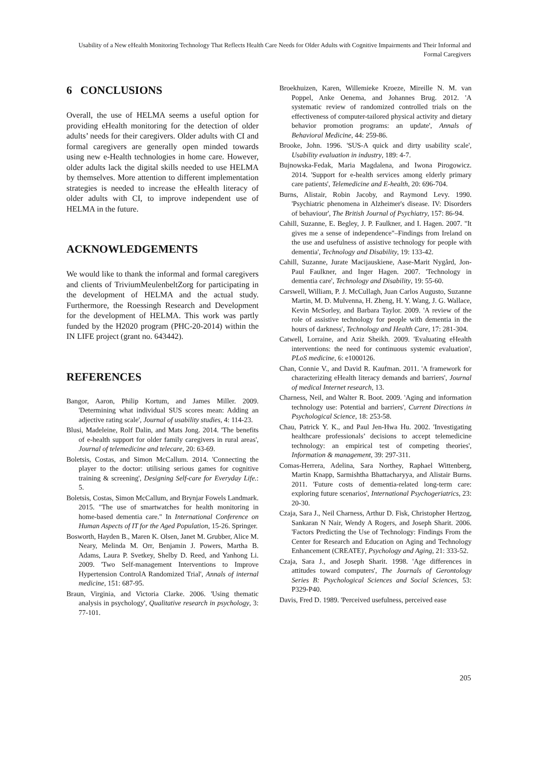Usability of a New eHealth Monitoring Technology That Reflects Health Care Needs for Older Adults with Cognitive Impairments and Their Informal and Formal Caregivers
6 CONCLUSIONS
Overall, the use of HELMA seems a useful option for providing eHealth monitoring for the detection of older adults’ needs for their caregivers. Older adults with CI and formal caregivers are generally open minded towards using new e-Health technologies in home care. However, older adults lack the digital skills needed to use HELMA by themselves. More attention to different implementation strategies is needed to increase the eHealth literacy of older adults with CI, to improve independent use of HELMA in the future.
ACKNOWLEDGEMENTS
We would like to thank the informal and formal caregivers and clients of TriviumMeulenbeltZorg for participating in the development of HELMA and the actual study. Furthermore, the Roessingh Research and Development for the development of HELMA. This work was partly funded by the H2020 program (PHC-20-2014) within the IN LIFE project (grant no. 643442).
REFERENCES
Bangor, Aaron, Philip Kortum, and James Miller. 2009. 'Determining what individual SUS scores mean: Adding an adjective rating scale', Journal of usability studies, 4: 114-23.
Blusi, Madeleine, Rolf Dalin, and Mats Jong. 2014. 'The benefits of e-health support for older family caregivers in rural areas', Journal of telemedicine and telecare, 20: 63-69.
Boletsis, Costas, and Simon McCallum. 2014. 'Connecting the player to the doctor: utilising serious games for cognitive training & screening', Designing Self-care for Everyday Life.: 5.
Boletsis, Costas, Simon McCallum, and Brynjar Fowels Landmark. 2015. "The use of smartwatches for health monitoring in home-based dementia care." In International Conference on Human Aspects of IT for the Aged Population, 15-26. Springer.
Bosworth, Hayden B., Maren K. Olsen, Janet M. Grubber, Alice M. Neary, Melinda M. Orr, Benjamin J. Powers, Martha B. Adams, Laura P. Svetkey, Shelby D. Reed, and Yanhong Li. 2009. 'Two Self-management Interventions to Improve Hypertension ControlA Randomized Trial', Annals of internal medicine, 151: 687-95.
Braun, Virginia, and Victoria Clarke. 2006. 'Using thematic analysis in psychology', Qualitative research in psychology, 3: 77-101.
Broekhuizen, Karen, Willemieke Kroeze, Mireille N. M. van Poppel, Anke Oenema, and Johannes Brug. 2012. 'A systematic review of randomized controlled trials on the effectiveness of computer-tailored physical activity and dietary behavior promotion programs: an update', Annals of Behavioral Medicine, 44: 259-86.
Brooke, John. 1996. 'SUS-A quick and dirty usability scale', Usability evaluation in industry, 189: 4-7.
Bujnowska-Fedak, Maria Magdalena, and Iwona Pirogowicz. 2014. 'Support for e-health services among elderly primary care patients', Telemedicine and E-health, 20: 696-704.
Burns, Alistair, Robin Jacoby, and Raymond Levy. 1990. 'Psychiatric phenomena in Alzheimer's disease. IV: Disorders of behaviour', The British Journal of Psychiatry, 157: 86-94.
Cahill, Suzanne, E. Begley, J. P. Faulkner, and I. Hagen. 2007. "It gives me a sense of independence"–Findings from Ireland on the use and usefulness of assistive technology for people with dementia', Technology and Disability, 19: 133-42.
Cahill, Suzanne, Jurate Macijauskiene, Aase-Marit Nygård, Jon-Paul Faulkner, and Inger Hagen. 2007. 'Technology in dementia care', Technology and Disability, 19: 55-60.
Carswell, William, P. J. McCullagh, Juan Carlos Augusto, Suzanne Martin, M. D. Mulvenna, H. Zheng, H. Y. Wang, J. G. Wallace, Kevin McSorley, and Barbara Taylor. 2009. 'A review of the role of assistive technology for people with dementia in the hours of darkness', Technology and Health Care, 17: 281-304.
Catwell, Lorraine, and Aziz Sheikh. 2009. 'Evaluating eHealth interventions: the need for continuous systemic evaluation', PLoS medicine, 6: e1000126.
Chan, Connie V., and David R. Kaufman. 2011. 'A framework for characterizing eHealth literacy demands and barriers', Journal of medical Internet research, 13.
Charness, Neil, and Walter R. Boot. 2009. 'Aging and information technology use: Potential and barriers', Current Directions in Psychological Science, 18: 253-58.
Chau, Patrick Y. K., and Paul Jen-Hwa Hu. 2002. 'Investigating healthcare professionals’ decisions to accept telemedicine technology: an empirical test of competing theories', Information & management, 39: 297-311.
Comas-Herrera, Adelina, Sara Northey, Raphael Wittenberg, Martin Knapp, Sarmishtha Bhattacharyya, and Alistair Burns. 2011. 'Future costs of dementia-related long-term care: exploring future scenarios', International Psychogeriatrics, 23: 20-30.
Czaja, Sara J., Neil Charness, Arthur D. Fisk, Christopher Hertzog, Sankaran N Nair, Wendy A Rogers, and Joseph Sharit. 2006. 'Factors Predicting the Use of Technology: Findings From the Center for Research and Education on Aging and Technology Enhancement (CREATE)', Psychology and Aging, 21: 333-52.
Czaja, Sara J., and Joseph Sharit. 1998. 'Age differences in attitudes toward computers', The Journals of Gerontology Series B: Psychological Sciences and Social Sciences, 53: P329-P40.
Davis, Fred D. 1989. 'Perceived usefulness, perceived ease
205